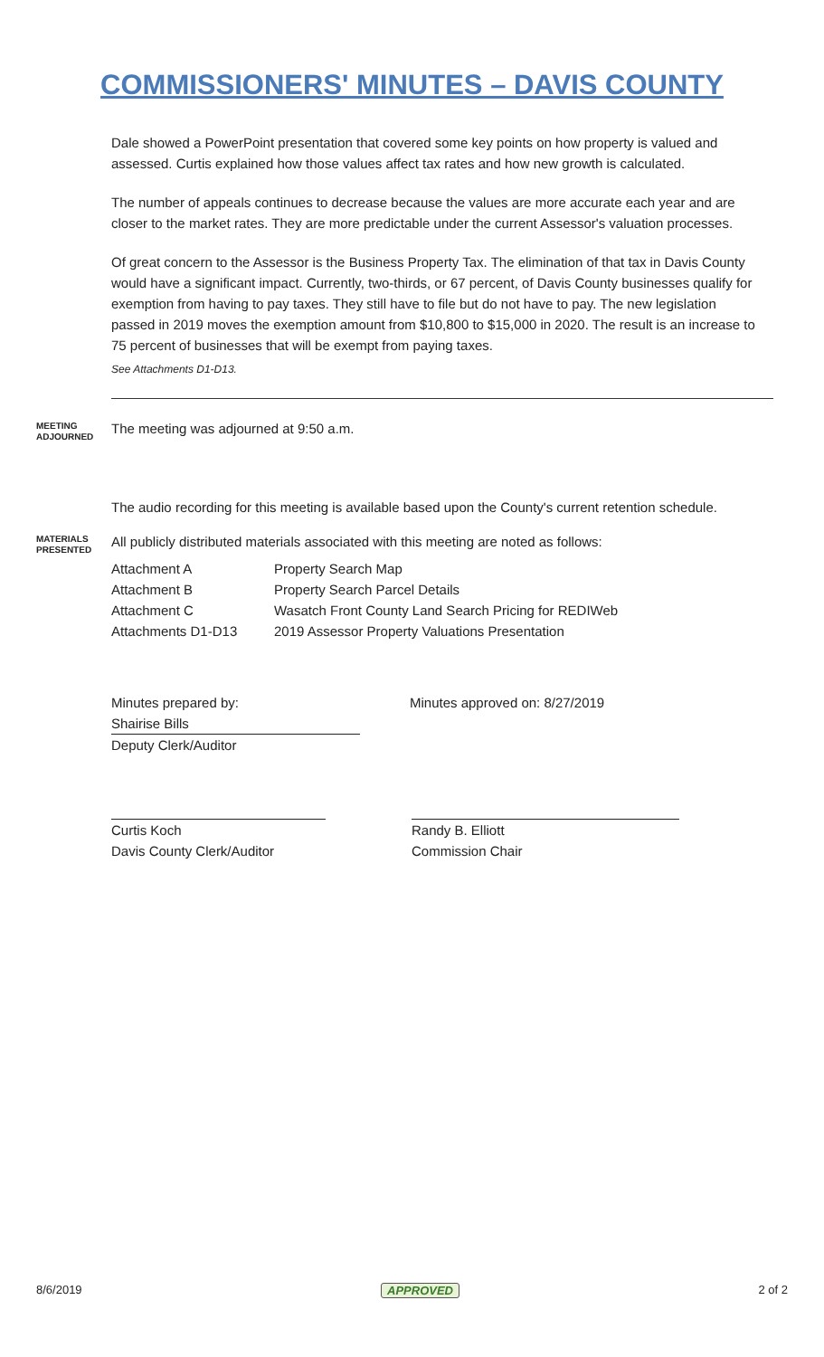COMMISSIONERS' MINUTES – DAVIS COUNTY
Dale showed a PowerPoint presentation that covered some key points on how property is valued and assessed. Curtis explained how those values affect tax rates and how new growth is calculated.
The number of appeals continues to decrease because the values are more accurate each year and are closer to the market rates. They are more predictable under the current Assessor's valuation processes.
Of great concern to the Assessor is the Business Property Tax. The elimination of that tax in Davis County would have a significant impact. Currently, two-thirds, or 67 percent, of Davis County businesses qualify for exemption from having to pay taxes. They still have to file but do not have to pay. The new legislation passed in 2019 moves the exemption amount from $10,800 to $15,000 in 2020. The result is an increase to 75 percent of businesses that will be exempt from paying taxes.
See Attachments D1-D13.
MEETING ADJOURNED
The meeting was adjourned at 9:50 a.m.
The audio recording for this meeting is available based upon the County's current retention schedule.
MATERIALS PRESENTED
All publicly distributed materials associated with this meeting are noted as follows:
| Attachment A | Property Search Map |
| Attachment B | Property Search Parcel Details |
| Attachment C | Wasatch Front County Land Search Pricing for REDIWeb |
| Attachments D1-D13 | 2019 Assessor Property Valuations Presentation |
Minutes prepared by:
Shairise Bills
Deputy Clerk/Auditor
Minutes approved on: 8/27/2019
Curtis Koch
Davis County Clerk/Auditor
Randy B. Elliott
Commission Chair
8/6/2019 APPROVED 2 of 2